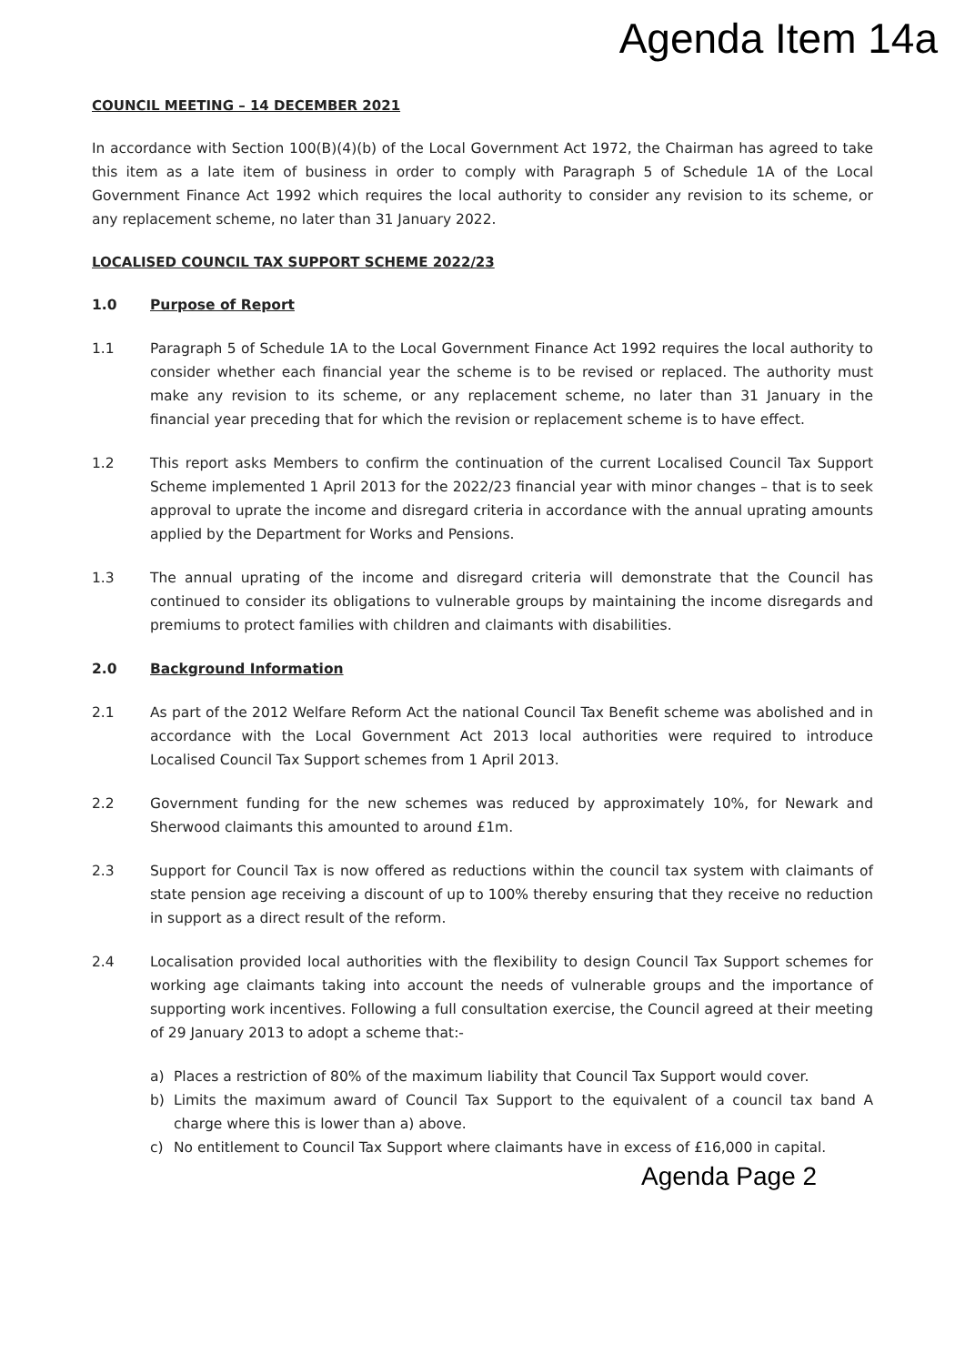Agenda Item 14a
COUNCIL MEETING – 14 DECEMBER 2021
In accordance with Section 100(B)(4)(b) of the Local Government Act 1972, the Chairman has agreed to take this item as a late item of business in order to comply with Paragraph 5 of Schedule 1A of the Local Government Finance Act 1992 which requires the local authority to consider any revision to its scheme, or any replacement scheme, no later than 31 January 2022.
LOCALISED COUNCIL TAX SUPPORT SCHEME 2022/23
1.0 Purpose of Report
1.1 Paragraph 5 of Schedule 1A to the Local Government Finance Act 1992 requires the local authority to consider whether each financial year the scheme is to be revised or replaced. The authority must make any revision to its scheme, or any replacement scheme, no later than 31 January in the financial year preceding that for which the revision or replacement scheme is to have effect.
1.2 This report asks Members to confirm the continuation of the current Localised Council Tax Support Scheme implemented 1 April 2013 for the 2022/23 financial year with minor changes – that is to seek approval to uprate the income and disregard criteria in accordance with the annual uprating amounts applied by the Department for Works and Pensions.
1.3 The annual uprating of the income and disregard criteria will demonstrate that the Council has continued to consider its obligations to vulnerable groups by maintaining the income disregards and premiums to protect families with children and claimants with disabilities.
2.0 Background Information
2.1 As part of the 2012 Welfare Reform Act the national Council Tax Benefit scheme was abolished and in accordance with the Local Government Act 2013 local authorities were required to introduce Localised Council Tax Support schemes from 1 April 2013.
2.2 Government funding for the new schemes was reduced by approximately 10%, for Newark and Sherwood claimants this amounted to around £1m.
2.3 Support for Council Tax is now offered as reductions within the council tax system with claimants of state pension age receiving a discount of up to 100% thereby ensuring that they receive no reduction in support as a direct result of the reform.
2.4 Localisation provided local authorities with the flexibility to design Council Tax Support schemes for working age claimants taking into account the needs of vulnerable groups and the importance of supporting work incentives. Following a full consultation exercise, the Council agreed at their meeting of 29 January 2013 to adopt a scheme that:-
a) Places a restriction of 80% of the maximum liability that Council Tax Support would cover.
b) Limits the maximum award of Council Tax Support to the equivalent of a council tax band A charge where this is lower than a) above.
c) No entitlement to Council Tax Support where claimants have in excess of £16,000 in capital.
Agenda Page 2